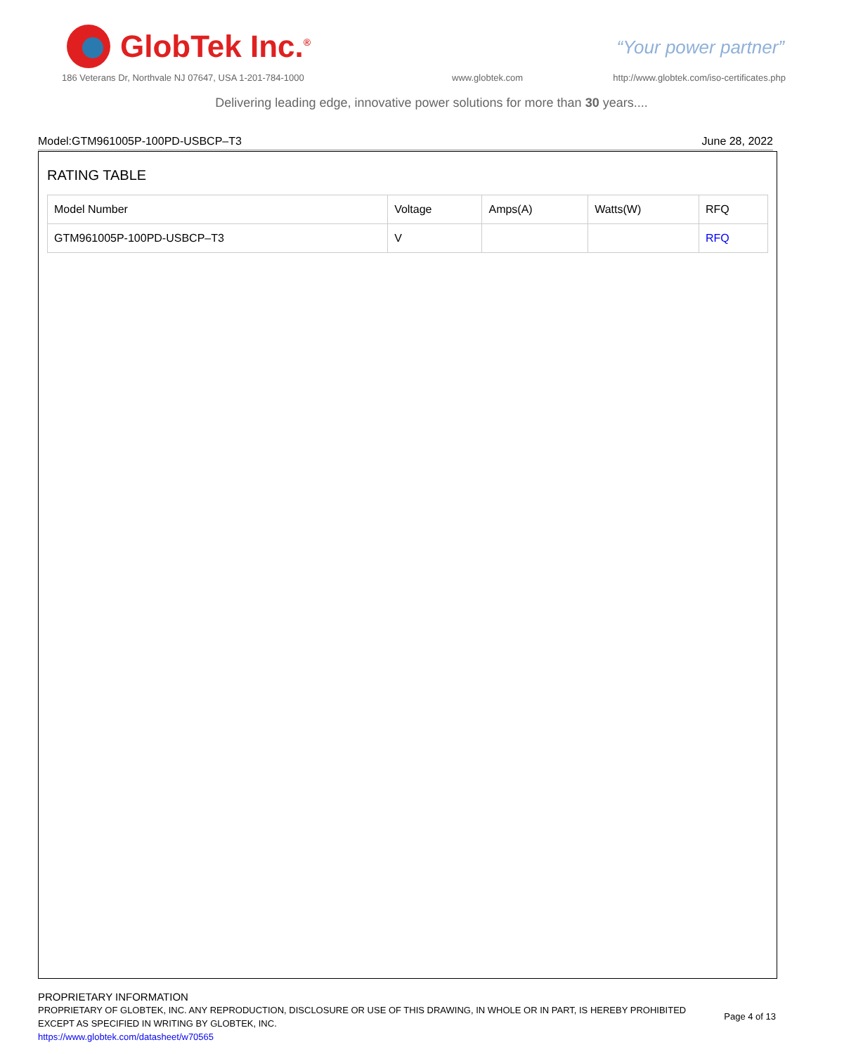GlobTek Inc.<sup>®</sup>
“Your power partner”
186 Veterans Dr, Northvale NJ 07647, USA 1-201-784-1000
www.globtek.com
http://www.globtek.com/iso-certificates.php
Delivering leading edge, innovative power solutions for more than 30 years....
Model:GTM961005P-100PD-USBCP–T3 June 28, 2022
RATING TABLE
| Model Number | Voltage | Amps(A) | Watts(W) | RFQ |
| --- | --- | --- | --- | --- |
| GTM961005P-100PD-USBCP–T3 | V | | | RFQ |
PROPRIETARY INFORMATION
PROPRIETARY OF GLOBTEK, INC. ANY REPRODUCTION, DISCLOSURE OR USE OF THIS DRAWING, IN WHOLE OR IN PART, IS HEREBY PROHIBITED EXCEPT AS SPECIFIED IN WRITING BY GLOBTEK, INC.
https://www.globtek.com/datasheet/w70565
Page 4 of 13